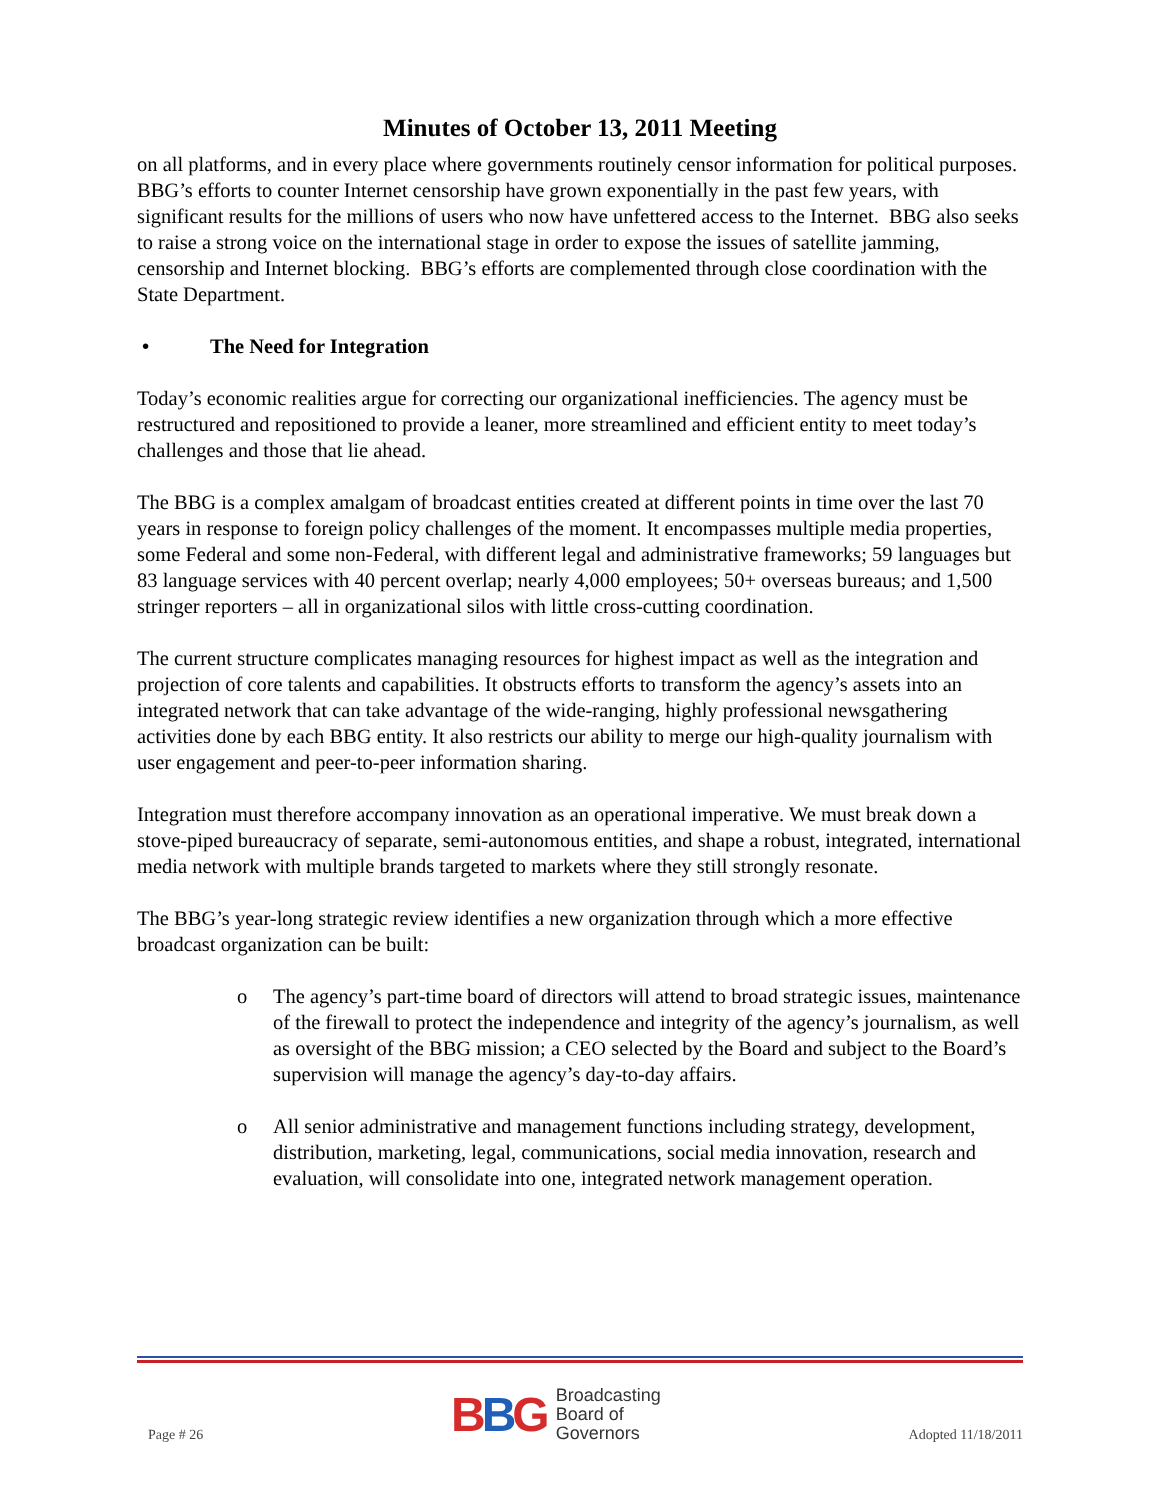Minutes of October 13, 2011 Meeting
on all platforms, and in every place where governments routinely censor information for political purposes. BBG’s efforts to counter Internet censorship have grown exponentially in the past few years, with significant results for the millions of users who now have unfettered access to the Internet. BBG also seeks to raise a strong voice on the international stage in order to expose the issues of satellite jamming, censorship and Internet blocking. BBG’s efforts are complemented through close coordination with the State Department.
• The Need for Integration
Today’s economic realities argue for correcting our organizational inefficiencies. The agency must be restructured and repositioned to provide a leaner, more streamlined and efficient entity to meet today’s challenges and those that lie ahead.
The BBG is a complex amalgam of broadcast entities created at different points in time over the last 70 years in response to foreign policy challenges of the moment. It encompasses multiple media properties, some Federal and some non-Federal, with different legal and administrative frameworks; 59 languages but 83 language services with 40 percent overlap; nearly 4,000 employees; 50+ overseas bureaus; and 1,500 stringer reporters – all in organizational silos with little cross-cutting coordination.
The current structure complicates managing resources for highest impact as well as the integration and projection of core talents and capabilities. It obstructs efforts to transform the agency’s assets into an integrated network that can take advantage of the wide-ranging, highly professional newsgathering activities done by each BBG entity. It also restricts our ability to merge our high-quality journalism with user engagement and peer-to-peer information sharing.
Integration must therefore accompany innovation as an operational imperative. We must break down a stove-piped bureaucracy of separate, semi-autonomous entities, and shape a robust, integrated, international media network with multiple brands targeted to markets where they still strongly resonate.
The BBG’s year-long strategic review identifies a new organization through which a more effective broadcast organization can be built:
o The agency’s part-time board of directors will attend to broad strategic issues, maintenance of the firewall to protect the independence and integrity of the agency’s journalism, as well as oversight of the BBG mission; a CEO selected by the Board and subject to the Board’s supervision will manage the agency’s day-to-day affairs.
o All senior administrative and management functions including strategy, development, distribution, marketing, legal, communications, social media innovation, research and evaluation, will consolidate into one, integrated network management operation.
Page # 26
BBG Broadcasting
Board of
Governors
Adopted 11/18/2011